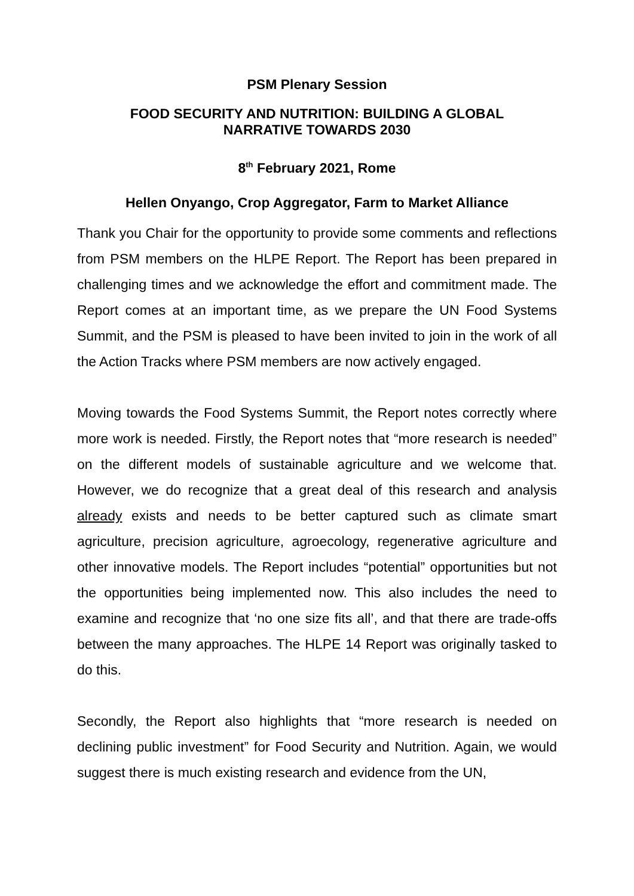PSM Plenary Session
FOOD SECURITY AND NUTRITION: BUILDING A GLOBAL
NARRATIVE TOWARDS 2030
8<sup>th</sup> February 2021, Rome
Hellen Onyango, Crop Aggregator, Farm to Market Alliance
Thank you Chair for the opportunity to provide some comments and reflections from PSM members on the HLPE Report. The Report has been prepared in challenging times and we acknowledge the effort and commitment made. The Report comes at an important time, as we prepare the UN Food Systems Summit, and the PSM is pleased to have been invited to join in the work of all the Action Tracks where PSM members are now actively engaged.
Moving towards the Food Systems Summit, the Report notes correctly where more work is needed. Firstly, the Report notes that “more research is needed” on the different models of sustainable agriculture and we welcome that. However, we do recognize that a great deal of this research and analysis already exists and needs to be better captured such as climate smart agriculture, precision agriculture, agroecology, regenerative agriculture and other innovative models. The Report includes “potential” opportunities but not the opportunities being implemented now. This also includes the need to examine and recognize that ‘no one size fits all’, and that there are trade-offs between the many approaches. The HLPE 14 Report was originally tasked to do this.
Secondly, the Report also highlights that “more research is needed on declining public investment” for Food Security and Nutrition. Again, we would suggest there is much existing research and evidence from the UN,